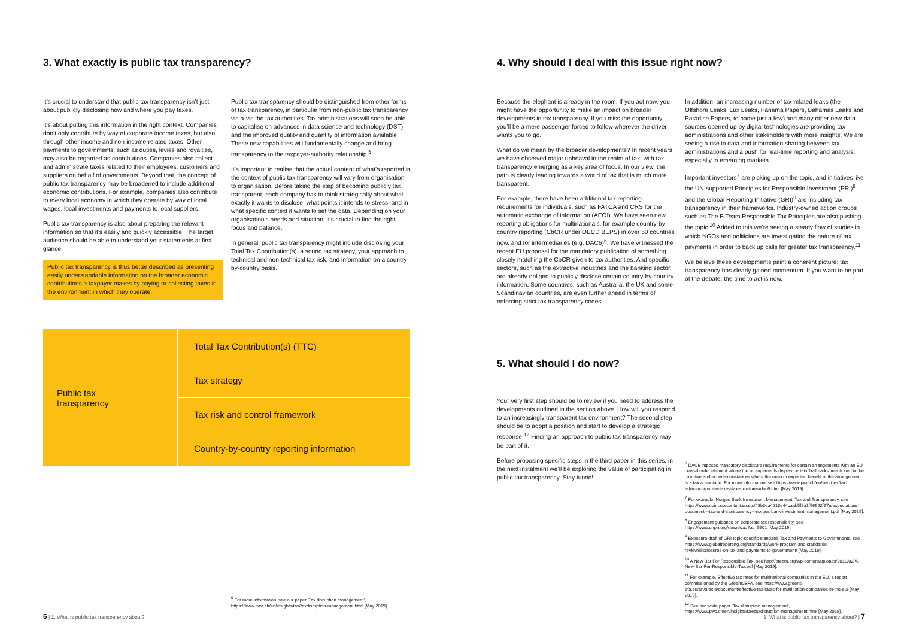3. What exactly is public tax transparency?
It’s crucial to understand that public tax transparency isn’t just about publicly disclosing how and where you pay taxes.
It’s about putting this information in the right context. Companies don’t only contribute by way of corporate income taxes, but also through other income and non-income-related taxes. Other payments to governments, such as duties, levies and royalties, may also be regarded as contributions. Companies also collect and administrate taxes related to their employees, customers and suppliers on behalf of governments. Beyond that, the concept of public tax transparency may be broadened to include additional economic contributions. For example, companies also contribute to every local economy in which they operate by way of local wages, local investments and payments to local suppliers.
Public tax transparency is also about preparing the relevant information so that it’s easily and quickly accessible. The target audience should be able to understand your statements at first glance.
Public tax transparency is thus better described as presenting easily understandable information on the broader economic contributions a taxpayer makes by paying or collecting taxes in the environment in which they operate.
Public tax transparency should be distinguished from other forms of tax transparency, in particular from non-public tax transparency vis-à-vis the tax authorities. Tax administrations will soon be able to capitalise on advances in data science and technology (DST) and the improved quality and quantity of information available. These new capabilities will fundamentally change and bring transparency to the taxpayer-authority relationship.<sup>5</sup>
It’s important to realise that the actual content of what’s reported in the context of public tax transparency will vary from organisation to organisation. Before taking the step of becoming publicly tax transparent, each company has to think strategically about what exactly it wants to disclose, what points it intends to stress, and in what specific context it wants to set the data. Depending on your organisation’s needs and situation, it’s crucial to find the right focus and balance.
In general, public tax transparency might include disclosing your Total Tax Contribution(s), a sound tax strategy, your approach to technical and non-technical tax risk, and information on a country-by-country basis.
Public tax
transparency
Total Tax Contribution(s) (TTC)
Tax strategy
Tax risk and control framework
Country-by-country reporting information
<sup>5</sup> For more information, see our paper ‘Tax disruption management’, https://www.pwc.ch/en/insights/tax/taxdisruption-management.html [May 2019].
6 | 1. What is public tax transparency about?
4. Why should I deal with this issue right now?
Because the elephant is already in the room. If you act now, you might have the opportunity to make an impact on broader developments in tax transparency. If you miss the opportunity, you’ll be a mere passenger forced to follow wherever the driver wants you to go.
What do we mean by the broader developments? In recent years we have observed major upheaval in the realm of tax, with tax transparency emerging as a key area of focus. In our view, the path is clearly leading towards a world of tax that is much more transparent.
For example, there have been additional tax reporting requirements for individuals, such as FATCA and CRS for the automatic exchange of information (AEOI). We have seen new reporting obligations for multinationals, for example country-by-country reporting (CbCR under OECD BEPS) in over 50 countries now, and for intermediaries (e.g. DAC6)<sup>6</sup>. We have witnessed the recent EU proposal for the mandatory publication of something closely matching the CbCR given to tax authorities. And specific sectors, such as the extractive industries and the banking sector, are already obliged to publicly disclose certain country-by-country information. Some countries, such as Australia, the UK and some Scandinavian countries, are even further ahead in terms of enforcing strict tax transparency codes.
5. What should I do now?
Your very first step should be to review if you need to address the developments outlined in the section above. How will you respond to an increasingly transparent tax environment? The second step should be to adopt a position and start to develop a strategic response.<sup>12</sup> Finding an approach to public tax transparency may be part of it.
Before proposing specific steps in the third paper in this series, in the next instalment we’ll be exploring the value of participating in public tax transparency. Stay tuned!
In addition, an increasing number of tax-related leaks (the Offshore Leaks, Lux Leaks, Panama Papers, Bahamas Leaks and Paradise Papers, to name just a few) and many other new data sources opened up by digital technologies are providing tax administrations and other stakeholders with more insights. We are seeing a rise in data and information sharing between tax administrations and a push for real-time reporting and analysis, especially in emerging markets.
Important investors<sup>7</sup> are picking up on the topic, and initiatives like the UN-supported Principles for Responsible Investment (PRI)<sup>8</sup> and the Global Reporting Initiative (GRI)<sup>9</sup> are including tax transparency in their frameworks. Industry-owned action groups such as The B Team Responsible Tax Principles are also pushing the topic.<sup>10</sup> Added to this we’re seeing a steady flow of studies in which NGOs and politicians are investigating the nature of tax payments in order to back up calls for greater tax transparency.<sup>11</sup>
We believe these developments paint a coherent picture: tax transparency has clearly gained momentum. If you want to be part of the debate, the time to act is now.
<sup>6</sup> DAC6 imposes mandatory disclosure requirements for certain arrangements with an EU cross-border element where the arrangements display certain ‘hallmarks’ mentioned in the directive and in certain instances where the main or expected benefit of the arrangement is a tax advantage. For more information, see https://www.pwc.ch/en/services/tax-advice/corporate-taxes-tax-structures/dac6.html [May 2019].
<sup>7</sup> For example, Norges Bank Investment Management, Tax and Transparency, see https://www.nbim.no/contentassets/48b3ea4218e44caab5f2a1f56992f67e/expectations-document---tax-and-transparency---norges-bank-investment-management.pdf [May 2019].
<sup>8</sup> Engagement guidance on corporate tax responsibility, see https://www.unpri.org/download?ac=5601 [May 2019].
<sup>9</sup> Exposure draft of GRI topic-specific standard: Tax and Payments to Governments, see https://www.globalreporting.org/standards/work-program-and-standards-review/disclosures-on-tax-and-payments-to-government/ [May 2019].
<sup>10</sup> A New Bar For Responsible Tax, see http://bteam.org/wp-content/uploads/2018/02/A-New-Bar-For-Responsible-Tax.pdf [May 2019].
<sup>11</sup> For example, Effective tax rates for multinational companies in the EU, a report commissioned by the Greens/EFA, see https://www.greens-efa.eu/en/article/document/effective-tax-rates-for-multination-companies-in-the-eu/ [May 2019].
<sup>12</sup> See our white paper ‘Tax disruption management’, https://www.pwc.ch/en/insights/tax/taxdisruption-management.html [May 2019].
1. What is public tax transparency about? | 7